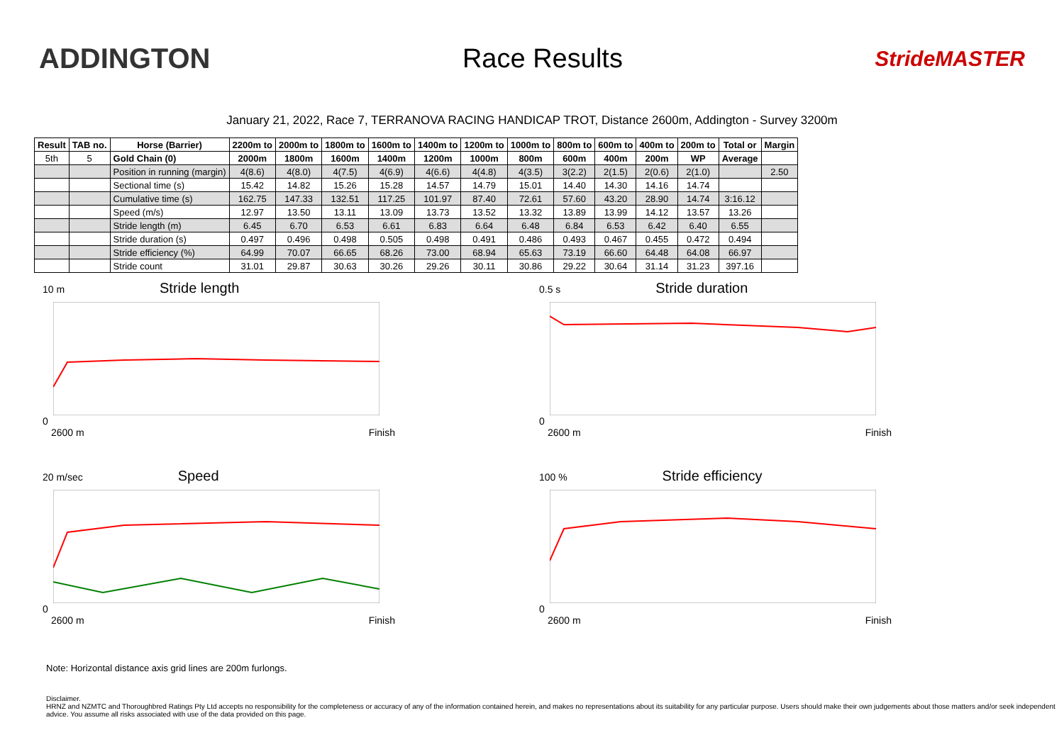ADDINGTON Race Results
StrideMASTER
January 21, 2022, Race 7, TERRANOVA RACING HANDICAP TROT, Distance 2600m, Addington - Survey 3200m
| Result | TAB no. | Horse (Barrier) | 2200m to | 2000m to | 1800m to | 1600m to | 1400m to | 1200m to | 1000m to | 800m to | 600m to | 400m to | 200m to | Total or | Margin |
| --- | --- | --- | --- | --- | --- | --- | --- | --- | --- | --- | --- | --- | --- | --- | --- |
| 5th | 5 | Gold Chain (0) | 2000m | 1800m | 1600m | 1400m | 1200m | 1000m | 800m | 600m | 400m | 200m | WP | Average | |
| | | Position in running (margin) | 4(8.6) | 4(8.0) | 4(7.5) | 4(6.9) | 4(6.6) | 4(4.8) | 4(3.5) | 3(2.2) | 2(1.5) | 2(0.6) | 2(1.0) | | 2.50 |
| | | Sectional time (s) | 15.42 | 14.82 | 15.26 | 15.28 | 14.57 | 14.79 | 15.01 | 14.40 | 14.30 | 14.16 | 14.74 | | |
| | | Cumulative time (s) | 162.75 | 147.33 | 132.51 | 117.25 | 101.97 | 87.40 | 72.61 | 57.60 | 43.20 | 28.90 | 14.74 | 3:16.12 | |
| | | Speed (m/s) | 12.97 | 13.50 | 13.11 | 13.09 | 13.73 | 13.52 | 13.32 | 13.89 | 13.99 | 14.12 | 13.57 | 13.26 | |
| | | Stride length (m) | 6.45 | 6.70 | 6.53 | 6.61 | 6.83 | 6.64 | 6.48 | 6.84 | 6.53 | 6.42 | 6.40 | 6.55 | |
| | | Stride duration (s) | 0.497 | 0.496 | 0.498 | 0.505 | 0.498 | 0.491 | 0.486 | 0.493 | 0.467 | 0.455 | 0.472 | 0.494 | |
| | | Stride efficiency (%) | 64.99 | 70.07 | 66.65 | 68.26 | 73.00 | 68.94 | 65.63 | 73.19 | 66.60 | 64.48 | 64.08 | 66.97 | |
| | | Stride count | 31.01 | 29.87 | 30.63 | 30.26 | 29.26 | 30.11 | 30.86 | 29.22 | 30.64 | 31.14 | 31.23 | 397.16 | |
10 m Stride length0
2600 m Finish
0.5 s Stride duration0
2600 m Finish
20 m/sec Speed0
2600 m Finish
100 % Stride efficiency0
2600 m Finish
Note: Horizontal distance axis grid lines are 200m furlongs.
Disclaimer.
HRNZ and NZMTC and Thoroughbred Ratings Pty Ltd accepts no responsibility for the completeness or accuracy of any of the information contained herein, and makes no representations about its suitability for any particular purpose. Users should make their own judgements about those matters and/or seek independent advice. You assume all risks associated with use of the data provided on this page.